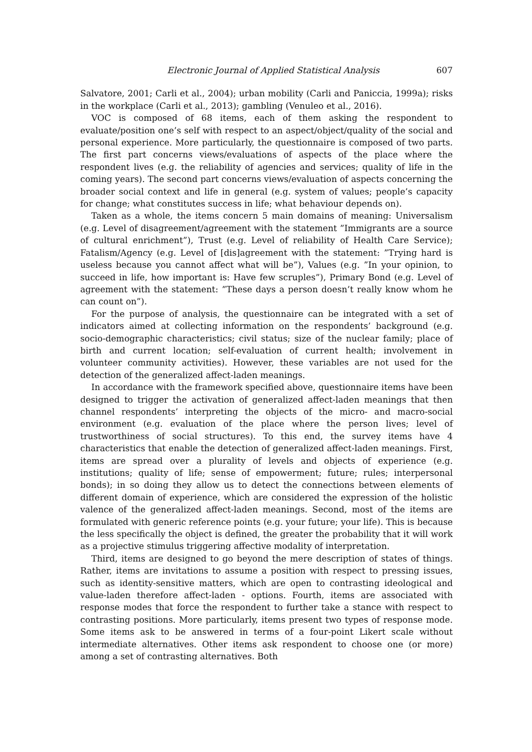Electronic Journal of Applied Statistical Analysis 607
Salvatore, 2001; Carli et al., 2004); urban mobility (Carli and Paniccia, 1999a); risks in the workplace (Carli et al., 2013); gambling (Venuleo et al., 2016).
VOC is composed of 68 items, each of them asking the respondent to evaluate/position one’s self with respect to an aspect/object/quality of the social and personal experience. More particularly, the questionnaire is composed of two parts. The first part concerns views/evaluations of aspects of the place where the respondent lives (e.g. the reliability of agencies and services; quality of life in the coming years). The second part concerns views/evaluation of aspects concerning the broader social context and life in general (e.g. system of values; people’s capacity for change; what constitutes success in life; what behaviour depends on).
Taken as a whole, the items concern 5 main domains of meaning: Universalism (e.g. Level of disagreement/agreement with the statement ”Immigrants are a source of cultural enrichment”), Trust (e.g. Level of reliability of Health Care Service); Fatalism/Agency (e.g. Level of [dis]agreement with the statement: ”Trying hard is useless because you cannot affect what will be”), Values (e.g. ”In your opinion, to succeed in life, how important is: Have few scruples”), Primary Bond (e.g. Level of agreement with the statement: ”These days a person doesn’t really know whom he can count on”).
For the purpose of analysis, the questionnaire can be integrated with a set of indicators aimed at collecting information on the respondents’ background (e.g. socio-demographic characteristics; civil status; size of the nuclear family; place of birth and current location; self-evaluation of current health; involvement in volunteer community activities). However, these variables are not used for the detection of the generalized affect-laden meanings.
In accordance with the framework specified above, questionnaire items have been designed to trigger the activation of generalized affect-laden meanings that then channel respondents’ interpreting the objects of the micro- and macro-social environment (e.g. evaluation of the place where the person lives; level of trustworthiness of social structures). To this end, the survey items have 4 characteristics that enable the detection of generalized affect-laden meanings. First, items are spread over a plurality of levels and objects of experience (e.g. institutions; quality of life; sense of empowerment; future; rules; interpersonal bonds); in so doing they allow us to detect the connections between elements of different domain of experience, which are considered the expression of the holistic valence of the generalized affect-laden meanings. Second, most of the items are formulated with generic reference points (e.g. your future; your life). This is because the less specifically the object is defined, the greater the probability that it will work as a projective stimulus triggering affective modality of interpretation.
Third, items are designed to go beyond the mere description of states of things. Rather, items are invitations to assume a position with respect to pressing issues, such as identity-sensitive matters, which are open to contrasting ideological and value-laden therefore affect-laden - options. Fourth, items are associated with response modes that force the respondent to further take a stance with respect to contrasting positions. More particularly, items present two types of response mode. Some items ask to be answered in terms of a four-point Likert scale without intermediate alternatives. Other items ask respondent to choose one (or more) among a set of contrasting alternatives. Both